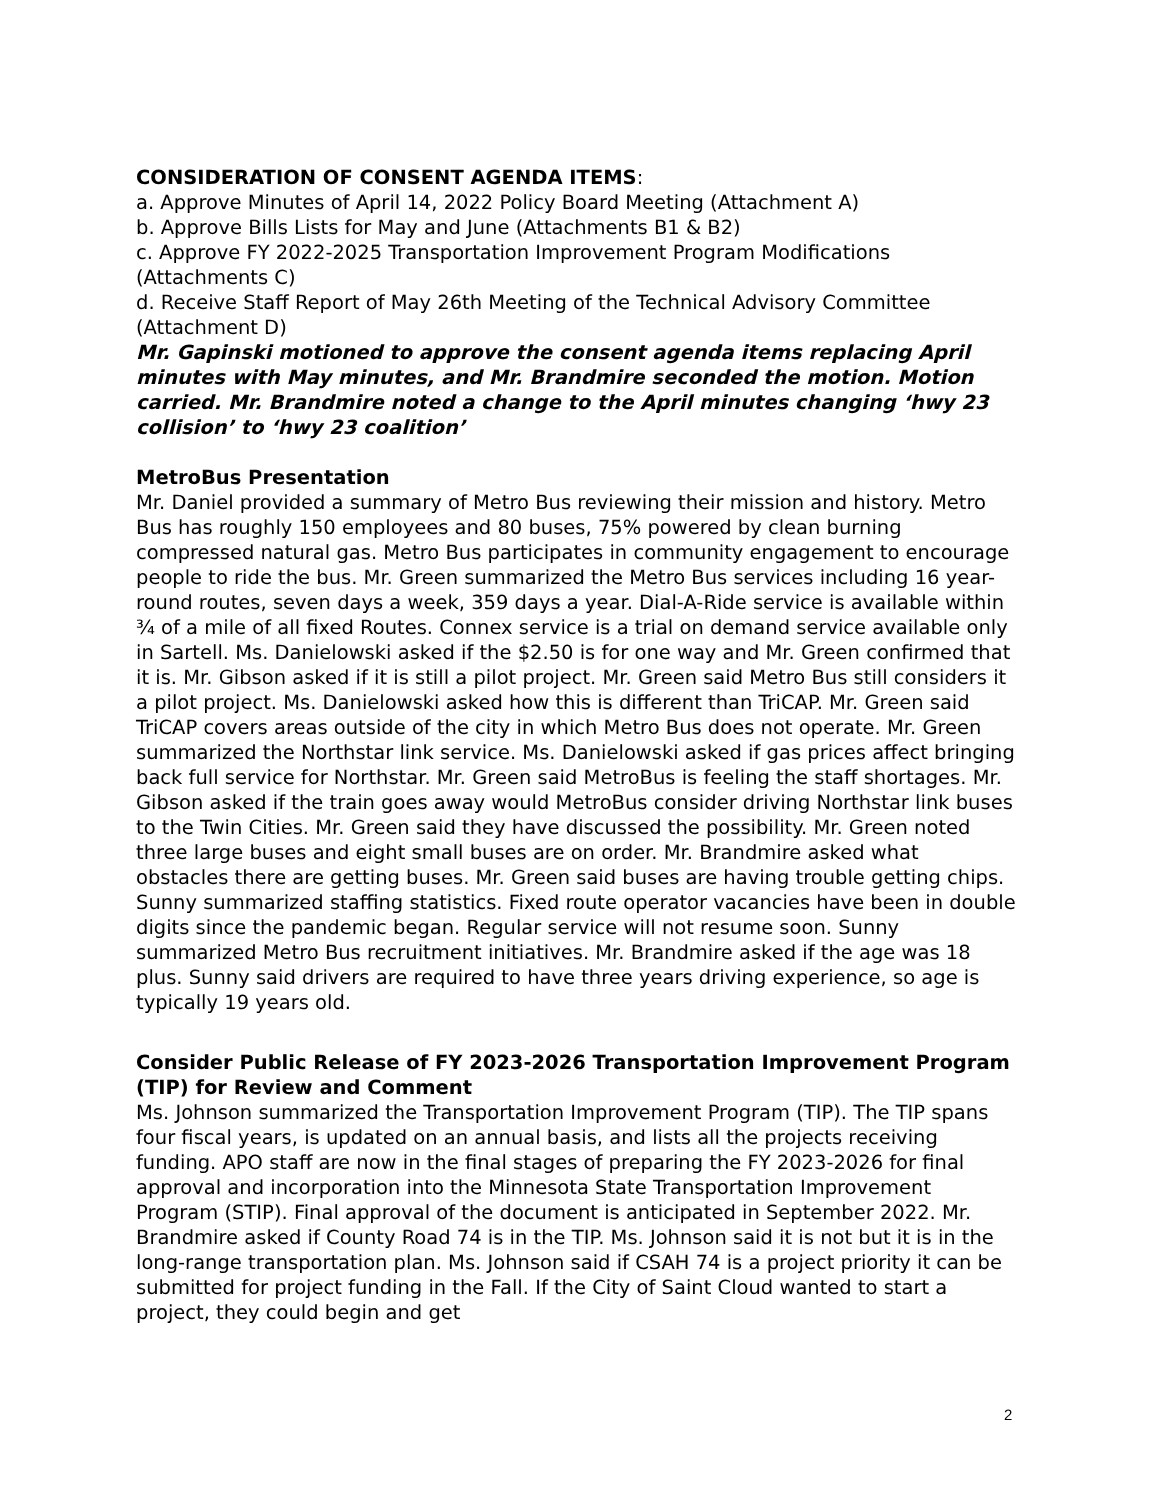CONSIDERATION OF CONSENT AGENDA ITEMS:
a. Approve Minutes of April 14, 2022 Policy Board Meeting (Attachment A)
b. Approve Bills Lists for May and June (Attachments B1 & B2)
c. Approve FY 2022-2025 Transportation Improvement Program Modifications (Attachments C)
d. Receive Staff Report of May 26th Meeting of the Technical Advisory Committee (Attachment D)
Mr. Gapinski motioned to approve the consent agenda items replacing April minutes with May minutes, and Mr. Brandmire seconded the motion. Motion carried. Mr. Brandmire noted a change to the April minutes changing ‘hwy 23 collision’ to ‘hwy 23 coalition’
MetroBus Presentation
Mr. Daniel provided a summary of Metro Bus reviewing their mission and history. Metro Bus has roughly 150 employees and 80 buses, 75% powered by clean burning compressed natural gas. Metro Bus participates in community engagement to encourage people to ride the bus. Mr. Green summarized the Metro Bus services including 16 year-round routes, seven days a week, 359 days a year. Dial-A-Ride service is available within ¾ of a mile of all fixed Routes. Connex service is a trial on demand service available only in Sartell. Ms. Danielowski asked if the $2.50 is for one way and Mr. Green confirmed that it is. Mr. Gibson asked if it is still a pilot project. Mr. Green said Metro Bus still considers it a pilot project. Ms. Danielowski asked how this is different than TriCAP. Mr. Green said TriCAP covers areas outside of the city in which Metro Bus does not operate. Mr. Green summarized the Northstar link service. Ms. Danielowski asked if gas prices affect bringing back full service for Northstar. Mr. Green said MetroBus is feeling the staff shortages. Mr. Gibson asked if the train goes away would MetroBus consider driving Northstar link buses to the Twin Cities. Mr. Green said they have discussed the possibility. Mr. Green noted three large buses and eight small buses are on order. Mr. Brandmire asked what obstacles there are getting buses. Mr. Green said buses are having trouble getting chips. Sunny summarized staffing statistics. Fixed route operator vacancies have been in double digits since the pandemic began. Regular service will not resume soon. Sunny summarized Metro Bus recruitment initiatives. Mr. Brandmire asked if the age was 18 plus. Sunny said drivers are required to have three years driving experience, so age is typically 19 years old.
Consider Public Release of FY 2023-2026 Transportation Improvement Program (TIP) for Review and Comment
Ms. Johnson summarized the Transportation Improvement Program (TIP). The TIP spans four fiscal years, is updated on an annual basis, and lists all the projects receiving funding. APO staff are now in the final stages of preparing the FY 2023-2026 for final approval and incorporation into the Minnesota State Transportation Improvement Program (STIP). Final approval of the document is anticipated in September 2022. Mr. Brandmire asked if County Road 74 is in the TIP. Ms. Johnson said it is not but it is in the long-range transportation plan. Ms. Johnson said if CSAH 74 is a project priority it can be submitted for project funding in the Fall. If the City of Saint Cloud wanted to start a project, they could begin and get
2